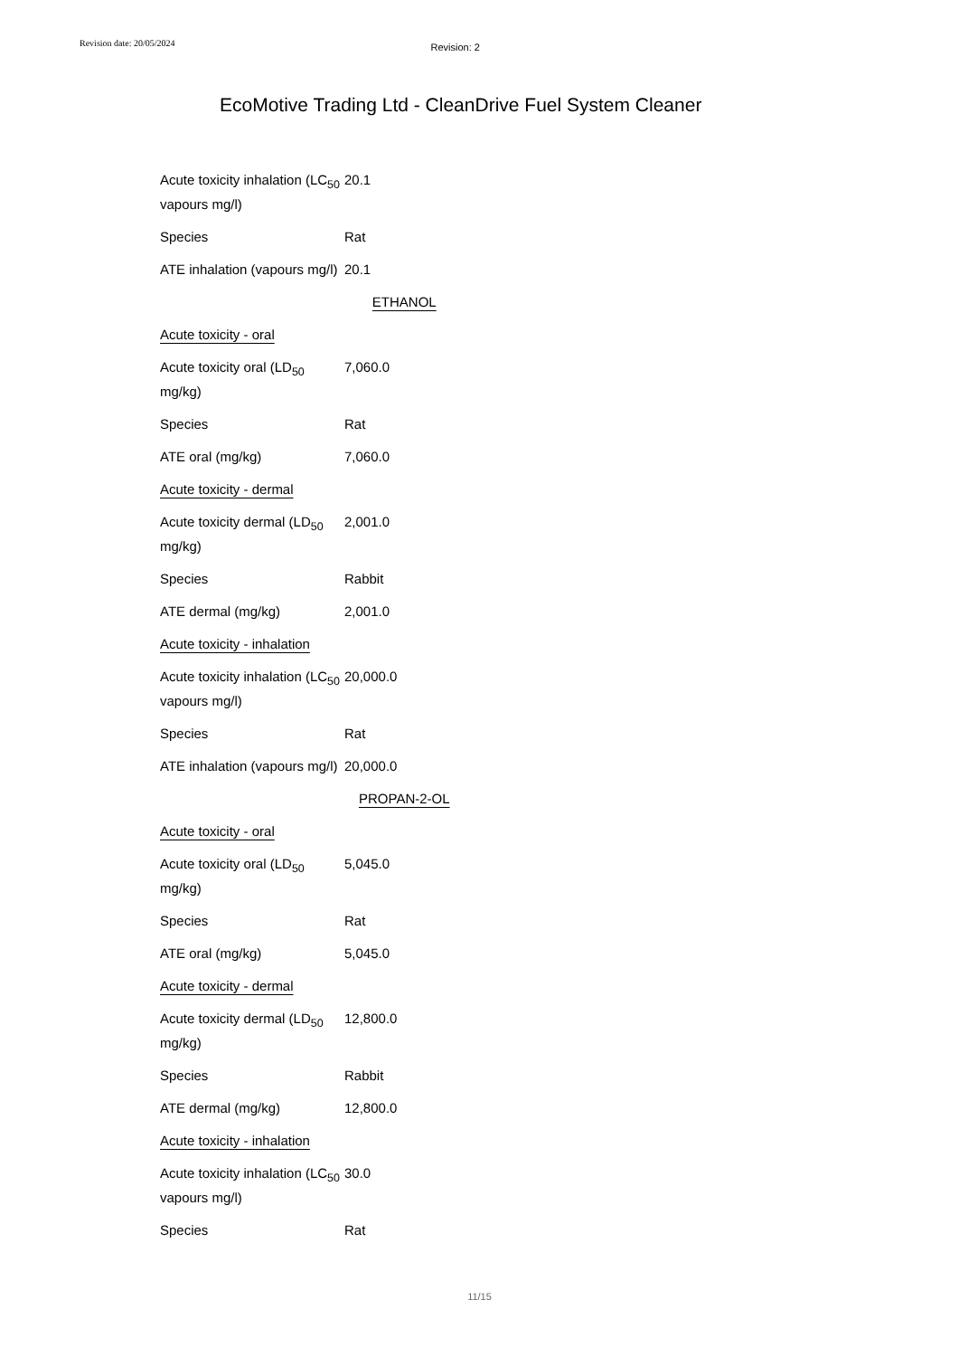Revision date: 20/05/2024 Revision: 2
EcoMotive Trading Ltd - CleanDrive Fuel System Cleaner
| Acute toxicity inhalation (LC<sub>50</sub> vapours mg/l) | 20.1 |
| Species | Rat |
| ATE inhalation (vapours mg/l) | 20.1 |
| ETHANOL | |
| Acute toxicity - oral | |
| Acute toxicity oral (LD<sub>50</sub> mg/kg) | 7,060.0 |
| Species | Rat |
| ATE oral (mg/kg) | 7,060.0 |
| Acute toxicity - dermal | |
| Acute toxicity dermal (LD<sub>50</sub> mg/kg) | 2,001.0 |
| Species | Rabbit |
| ATE dermal (mg/kg) | 2,001.0 |
| Acute toxicity - inhalation | |
| Acute toxicity inhalation (LC<sub>50</sub> vapours mg/l) | 20,000.0 |
| Species | Rat |
| ATE inhalation (vapours mg/l) | 20,000.0 |
| PROPAN-2-OL | |
| Acute toxicity - oral | |
| Acute toxicity oral (LD<sub>50</sub> mg/kg) | 5,045.0 |
| Species | Rat |
| ATE oral (mg/kg) | 5,045.0 |
| Acute toxicity - dermal | |
| Acute toxicity dermal (LD<sub>50</sub> mg/kg) | 12,800.0 |
| Species | Rabbit |
| ATE dermal (mg/kg) | 12,800.0 |
| Acute toxicity - inhalation | |
| Acute toxicity inhalation (LC<sub>50</sub> vapours mg/l) | 30.0 |
| Species | Rat |
11/15